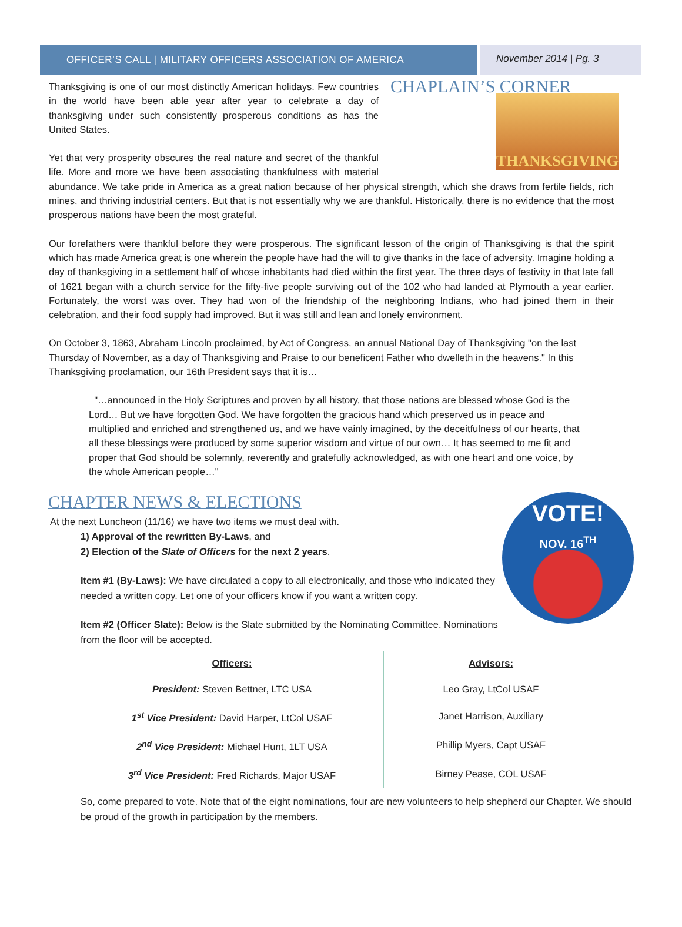OFFICER’S CALL | MILITARY OFFICERS ASSOCIATION OF AMERICA
November 2014 | Pg. 3
CHAPLAIN’S CORNER
THANKSGIVING
Thanksgiving is one of our most distinctly American holidays. Few countries in the world have been able year after year to celebrate a day of thanksgiving under such consistently prosperous conditions as has the United States.
Yet that very prosperity obscures the real nature and secret of the thankful life. More and more we have been associating thankfulness with material abundance. We take pride in America as a great nation because of her physical strength, which she draws from fertile fields, rich mines, and thriving industrial centers. But that is not essentially why we are thankful. Historically, there is no evidence that the most prosperous nations have been the most grateful.
Our forefathers were thankful before they were prosperous. The significant lesson of the origin of Thanksgiving is that the spirit which has made America great is one wherein the people have had the will to give thanks in the face of adversity. Imagine holding a day of thanksgiving in a settlement half of whose inhabitants had died within the first year. The three days of festivity in that late fall of 1621 began with a church service for the fifty-five people surviving out of the 102 who had landed at Plymouth a year earlier. Fortunately, the worst was over. They had won of the friendship of the neighboring Indians, who had joined them in their celebration, and their food supply had improved. But it was still and lean and lonely environment.
On October 3, 1863, Abraham Lincoln proclaimed, by Act of Congress, an annual National Day of Thanksgiving "on the last Thursday of November, as a day of Thanksgiving and Praise to our beneficent Father who dwelleth in the heavens." In this Thanksgiving proclamation, our 16th President says that it is…
"…announced in the Holy Scriptures and proven by all history, that those nations are blessed whose God is the Lord… But we have forgotten God. We have forgotten the gracious hand which preserved us in peace and multiplied and enriched and strengthened us, and we have vainly imagined, by the deceitfulness of our hearts, that all these blessings were produced by some superior wisdom and virtue of our own… It has seemed to me fit and proper that God should be solemnly, reverently and gratefully acknowledged, as with one heart and one voice, by the whole American people…"
CHAPTER NEWS & ELECTIONS
VOTE!
NOV. 16<sup>TH</sup>
At the next Luncheon (11/16) we have two items we must deal with.
1) Approval of the rewritten By-Laws, and
2) Election of the Slate of Officers for the next 2 years.
Item #1 (By-Laws): We have circulated a copy to all electronically, and those who indicated they needed a written copy. Let one of your officers know if you want a written copy.
Item #2 (Officer Slate): Below is the Slate submitted by the Nominating Committee. Nominations from the floor will be accepted.
| Officers: | Advisors: |
| --- | --- |
| President: Steven Bettner, LTC USA | Leo Gray, LtCol USAF |
| 1<sup>st</sup> Vice President: David Harper, LtCol USAF | Janet Harrison, Auxiliary |
| 2<sup>nd</sup> Vice President: Michael Hunt, 1LT USA | Phillip Myers, Capt USAF |
| 3<sup>rd</sup> Vice President: Fred Richards, Major USAF | Birney Pease, COL USAF |
So, come prepared to vote. Note that of the eight nominations, four are new volunteers to help shepherd our Chapter. We should be proud of the growth in participation by the members.